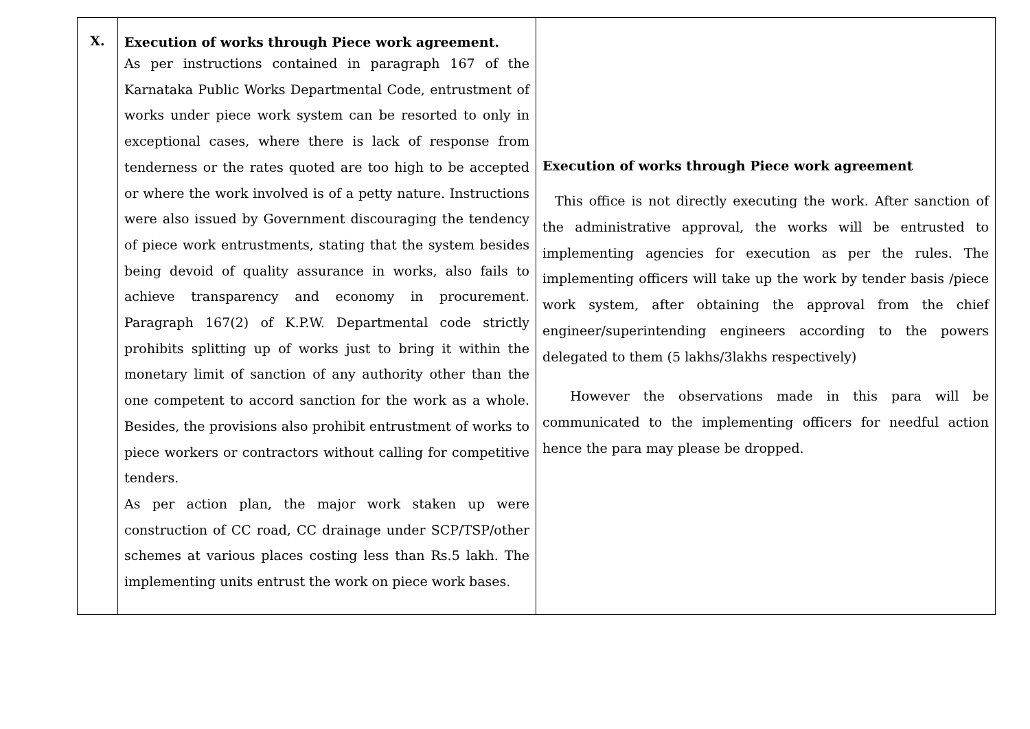| X. | Execution of works through Piece work agreement. As per instructions contained in paragraph 167 of the Karnataka Public Works Departmental Code, entrustment of works under piece work system can be resorted to only in exceptional cases, where there is lack of response from tenderness or the rates quoted are too high to be accepted or where the work involved is of a petty nature. Instructions were also issued by Government discouraging the tendency of piece work entrustments, stating that the system besides being devoid of quality assurance in works, also fails to achieve transparency and economy in procurement. Paragraph 167(2) of K.P.W. Departmental code strictly prohibits splitting up of works just to bring it within the monetary limit of sanction of any authority other than the one competent to accord sanction for the work as a whole. Besides, the provisions also prohibit entrustment of works to piece workers or contractors without calling for competitive tenders. As per action plan, the major work staken up were construction of CC road, CC drainage under SCP/TSP/other schemes at various places costing less than Rs.5 lakh. The implementing units entrust the work on piece work bases. | Execution of works through Piece work agreement This office is not directly executing the work. After sanction of the administrative approval, the works will be entrusted to implementing agencies for execution as per the rules. The implementing officers will take up the work by tender basis /piece work system, after obtaining the approval from the chief engineer/superintending engineers according to the powers delegated to them (5 lakhs/3lakhs respectively) However the observations made in this para will be communicated to the implementing officers for needful action hence the para may please be dropped. |